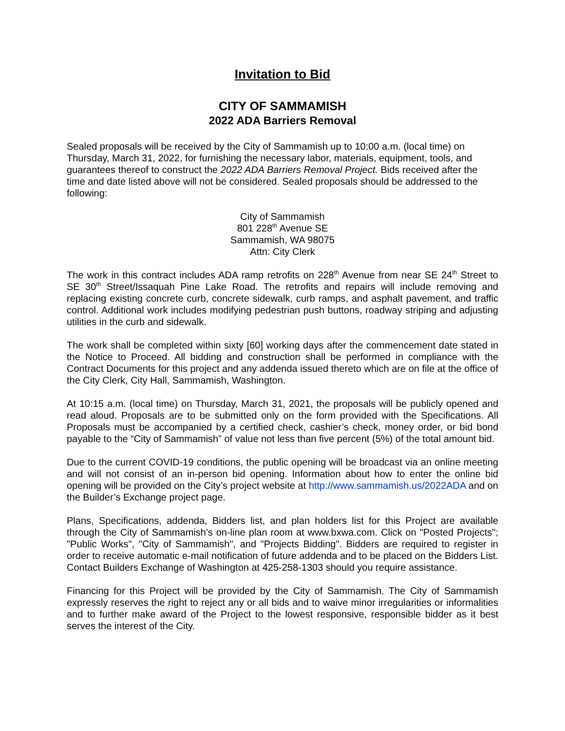Invitation to Bid
CITY OF SAMMAMISH
2022 ADA Barriers Removal
Sealed proposals will be received by the City of Sammamish up to 10:00 a.m. (local time) on Thursday, March 31, 2022, for furnishing the necessary labor, materials, equipment, tools, and guarantees thereof to construct the 2022 ADA Barriers Removal Project. Bids received after the time and date listed above will not be considered. Sealed proposals should be addressed to the following:
City of Sammamish
801 228<sup>th</sup> Avenue SE
Sammamish, WA 98075
Attn: City Clerk
The work in this contract includes ADA ramp retrofits on 228<sup>th</sup> Avenue from near SE 24<sup>th</sup> Street to SE 30<sup>th</sup> Street/Issaquah Pine Lake Road. The retrofits and repairs will include removing and replacing existing concrete curb, concrete sidewalk, curb ramps, and asphalt pavement, and traffic control. Additional work includes modifying pedestrian push buttons, roadway striping and adjusting utilities in the curb and sidewalk.
The work shall be completed within sixty [60] working days after the commencement date stated in the Notice to Proceed. All bidding and construction shall be performed in compliance with the Contract Documents for this project and any addenda issued thereto which are on file at the office of the City Clerk, City Hall, Sammamish, Washington.
At 10:15 a.m. (local time) on Thursday, March 31, 2021, the proposals will be publicly opened and read aloud. Proposals are to be submitted only on the form provided with the Specifications. All Proposals must be accompanied by a certified check, cashier’s check, money order, or bid bond payable to the “City of Sammamish” of value not less than five percent (5%) of the total amount bid.
Due to the current COVID-19 conditions, the public opening will be broadcast via an online meeting and will not consist of an in-person bid opening. Information about how to enter the online bid opening will be provided on the City’s project website at http://www.sammamish.us/2022ADA and on the Builder’s Exchange project page.
Plans, Specifications, addenda, Bidders list, and plan holders list for this Project are available through the City of Sammamish's on-line plan room at www.bxwa.com. Click on "Posted Projects"; "Public Works", "City of Sammamish", and "Projects Bidding". Bidders are required to register in order to receive automatic e-mail notification of future addenda and to be placed on the Bidders List. Contact Builders Exchange of Washington at 425-258-1303 should you require assistance.
Financing for this Project will be provided by the City of Sammamish. The City of Sammamish expressly reserves the right to reject any or all bids and to waive minor irregularities or informalities and to further make award of the Project to the lowest responsive, responsible bidder as it best serves the interest of the City.